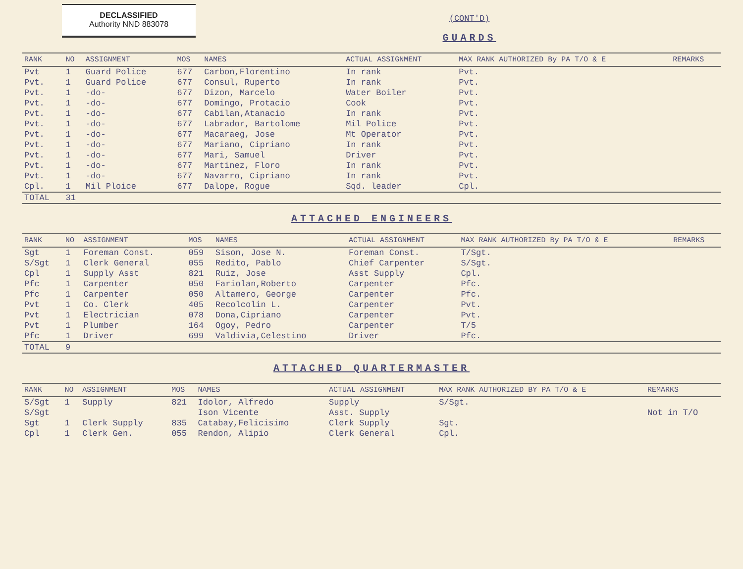DECLASSIFIED
Authority NND 883078
(CONT'D)
GUARDS
| RANK | NO | ASSIGNMENT | MOS | NAMES | ACTUAL ASSIGNMENT | MAX RANK AUTHORIZED By PA T/O & E | REMARKS |
| --- | --- | --- | --- | --- | --- | --- | --- |
| Pvt | 1 | Guard Police | 677 | Carbon,Florentino | In rank | Pvt. | |
| Pvt. | 1 | Guard Police | 677 | Consul, Ruperto | In rank | Pvt. | |
| Pvt. | 1 | -do- | 677 | Dizon, Marcelo | Water Boiler | Pvt. | |
| Pvt. | 1 | -do- | 677 | Domingo, Protacio | Cook | Pvt. | |
| Pvt. | 1 | -do- | 677 | Cabilan,Atanacio | In rank | Pvt. | |
| Pvt. | 1 | -do- | 677 | Labrador, Bartolome | Mil Police | Pvt. | |
| Pvt. | 1 | -do- | 677 | Macaraeg, Jose | Mt Operator | Pvt. | |
| Pvt. | 1 | -do- | 677 | Mariano, Cipriano | In rank | Pvt. | |
| Pvt. | 1 | -do- | 677 | Mari, Samuel | Driver | Pvt. | |
| Pvt. | 1 | -do- | 677 | Martinez, Floro | In rank | Pvt. | |
| Pvt. | 1 | -do- | 677 | Navarro, Cipriano | In rank | Pvt. | |
| Cpl. | 1 | Mil Ploice | 677 | Dalope, Rogue | Sqd. leader | Cpl. | |
| TOTAL | 31 | | | | | | |
ATTACHED ENGINEERS
| RANK | NO | ASSIGNMENT | MOS | NAMES | ACTUAL ASSIGNMENT | MAX RANK AUTHORIZED By PA T/O & E | REMARKS |
| --- | --- | --- | --- | --- | --- | --- | --- |
| Sgt | 1 | Foreman Const. | 059 | Sison, Jose N. | Foreman Const. | T/Sgt. | |
| S/Sgt | 1 | Clerk General | 055 | Redito, Pablo | Chief Carpenter | S/Sgt. | |
| Cpl | 1 | Supply Asst | 821 | Ruiz, Jose | Asst Supply | Cpl. | |
| Pfc | 1 | Carpenter | 050 | Fariolan,Roberto | Carpenter | Pfc. | |
| Pfc | 1 | Carpenter | 050 | Altamero, George | Carpenter | Pfc. | |
| Pvt | 1 | Co. Clerk | 405 | Recolcolin L. | Carpenter | Pvt. | |
| Pvt | 1 | Electrician | 078 | Dona,Cipriano | Carpenter | Pvt. | |
| Pvt | 1 | Plumber | 164 | Ogoy, Pedro | Carpenter | T/5 | |
| Pfc | 1 | Driver | 699 | Valdivia,Celestino | Driver | Pfc. | |
| TOTAL | 9 | | | | | | |
ATTACHED QUARTERMASTER
| RANK | NO | ASSIGNMENT | MOS | NAMES | ACTUAL ASSIGNMENT | MAX RANK AUTHORIZED BY PA T/O & E | REMARKS |
| --- | --- | --- | --- | --- | --- | --- | --- |
| S/Sgt | 1 | Supply | 821 | Idolor, Alfredo | Supply | S/Sgt. | |
| S/Sgt | | | | Ison Vicente | Asst. Supply | | Not in T/O |
| Sgt | 1 | Clerk Supply | 835 | Catabay,Felicisimo | Clerk Supply | Sgt. | |
| Cpl | 1 | Clerk Gen. | 055 | Rendon, Alipio | Clerk General | Cpl. | |